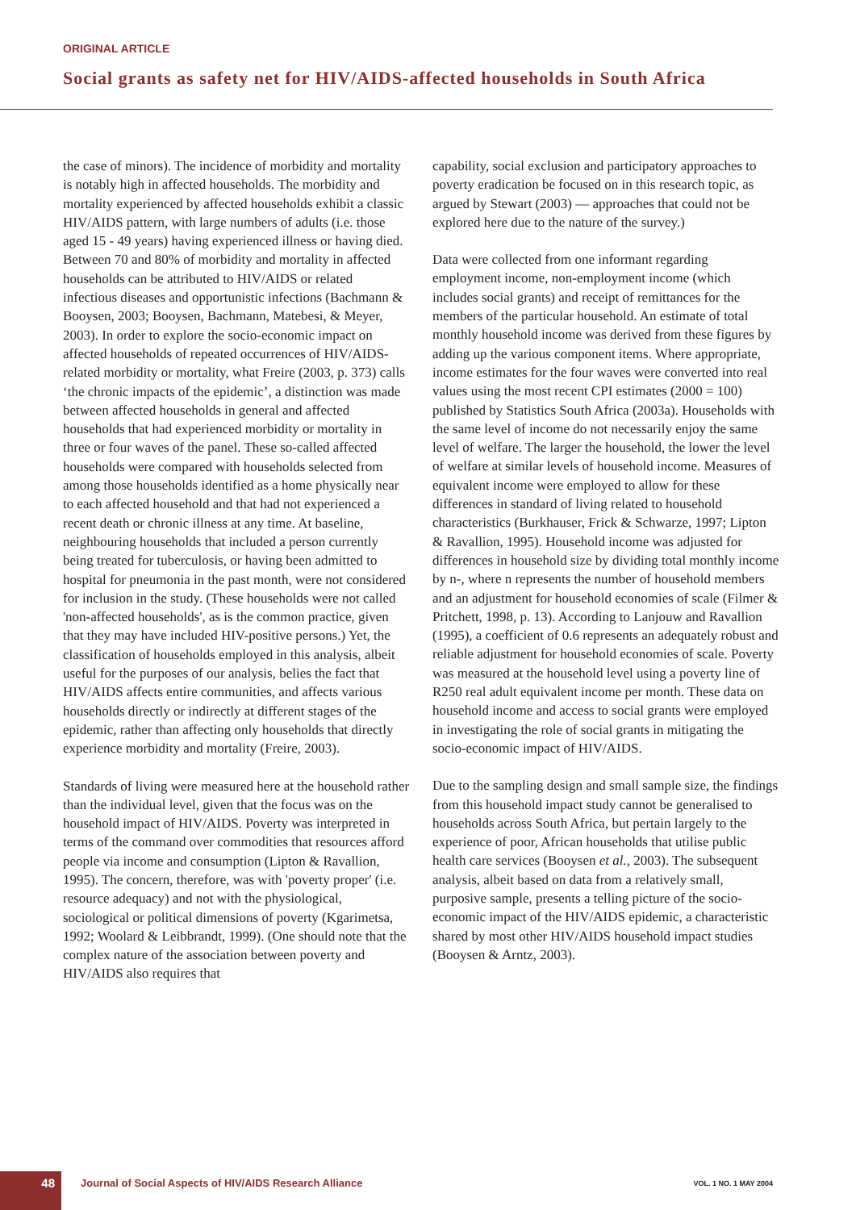ORIGINAL ARTICLE
Social grants as safety net for HIV/AIDS-affected households in South Africa
the case of minors). The incidence of morbidity and mortality is notably high in affected households. The morbidity and mortality experienced by affected households exhibit a classic HIV/AIDS pattern, with large numbers of adults (i.e. those aged 15 - 49 years) having experienced illness or having died. Between 70 and 80% of morbidity and mortality in affected households can be attributed to HIV/AIDS or related infectious diseases and opportunistic infections (Bachmann & Booysen, 2003; Booysen, Bachmann, Matebesi, & Meyer, 2003). In order to explore the socio-economic impact on affected households of repeated occurrences of HIV/AIDS-related morbidity or mortality, what Freire (2003, p. 373) calls ‘the chronic impacts of the epidemic’, a distinction was made between affected households in general and affected households that had experienced morbidity or mortality in three or four waves of the panel. These so-called affected households were compared with households selected from among those households identified as a home physically near to each affected household and that had not experienced a recent death or chronic illness at any time. At baseline, neighbouring households that included a person currently being treated for tuberculosis, or having been admitted to hospital for pneumonia in the past month, were not considered for inclusion in the study. (These households were not called 'non-affected households', as is the common practice, given that they may have included HIV-positive persons.) Yet, the classification of households employed in this analysis, albeit useful for the purposes of our analysis, belies the fact that HIV/AIDS affects entire communities, and affects various households directly or indirectly at different stages of the epidemic, rather than affecting only households that directly experience morbidity and mortality (Freire, 2003).
Standards of living were measured here at the household rather than the individual level, given that the focus was on the household impact of HIV/AIDS. Poverty was interpreted in terms of the command over commodities that resources afford people via income and consumption (Lipton & Ravallion, 1995). The concern, therefore, was with 'poverty proper' (i.e. resource adequacy) and not with the physiological, sociological or political dimensions of poverty (Kgarimetsa, 1992; Woolard & Leibbrandt, 1999). (One should note that the complex nature of the association between poverty and HIV/AIDS also requires that
capability, social exclusion and participatory approaches to poverty eradication be focused on in this research topic, as argued by Stewart (2003) — approaches that could not be explored here due to the nature of the survey.)
Data were collected from one informant regarding employment income, non-employment income (which includes social grants) and receipt of remittances for the members of the particular household. An estimate of total monthly household income was derived from these figures by adding up the various component items. Where appropriate, income estimates for the four waves were converted into real values using the most recent CPI estimates (2000 = 100) published by Statistics South Africa (2003a). Households with the same level of income do not necessarily enjoy the same level of welfare. The larger the household, the lower the level of welfare at similar levels of household income. Measures of equivalent income were employed to allow for these differences in standard of living related to household characteristics (Burkhauser, Frick & Schwarze, 1997; Lipton & Ravallion, 1995). Household income was adjusted for differences in household size by dividing total monthly income by n-, where n represents the number of household members and an adjustment for household economies of scale (Filmer & Pritchett, 1998, p. 13). According to Lanjouw and Ravallion (1995), a coefficient of 0.6 represents an adequately robust and reliable adjustment for household economies of scale. Poverty was measured at the household level using a poverty line of R250 real adult equivalent income per month. These data on household income and access to social grants were employed in investigating the role of social grants in mitigating the socio-economic impact of HIV/AIDS.
Due to the sampling design and small sample size, the findings from this household impact study cannot be generalised to households across South Africa, but pertain largely to the experience of poor, African households that utilise public health care services (Booysen et al., 2003). The subsequent analysis, albeit based on data from a relatively small, purposive sample, presents a telling picture of the socio-economic impact of the HIV/AIDS epidemic, a characteristic shared by most other HIV/AIDS household impact studies (Booysen & Arntz, 2003).
48
Journal of Social Aspects of HIV/AIDS Research Alliance
VOL. 1 NO. 1 MAY 2004